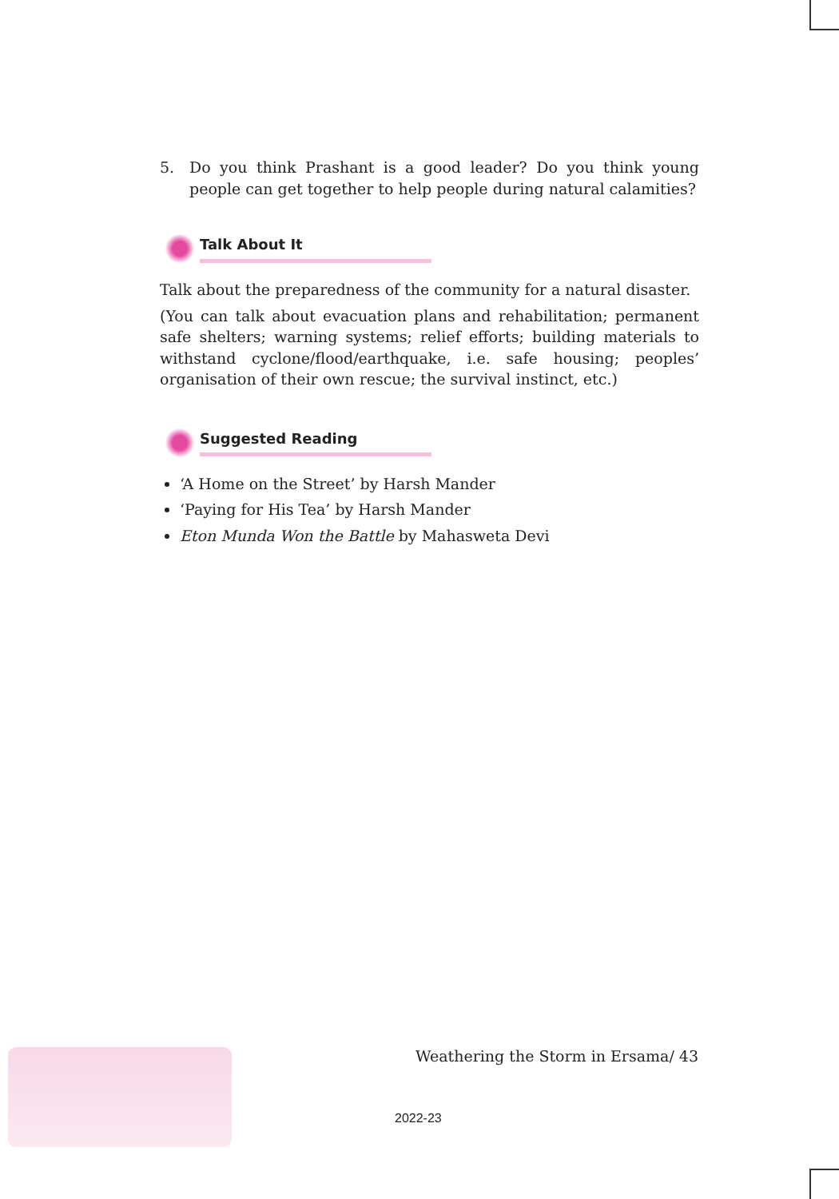5. Do you think Prashant is a good leader? Do you think young people can get together to help people during natural calamities?
Talk About It
Talk about the preparedness of the community for a natural disaster.
(You can talk about evacuation plans and rehabilitation; permanent safe shelters; warning systems; relief efforts; building materials to withstand cyclone/flood/earthquake, i.e. safe housing; peoples’ organisation of their own rescue; the survival instinct, etc.)
Suggested Reading
‘A Home on the Street’ by Harsh Mander
‘Paying for His Tea’ by Harsh Mander
Eton Munda Won the Battle by Mahasweta Devi
Weathering the Storm in Ersama/ 43
2022-23